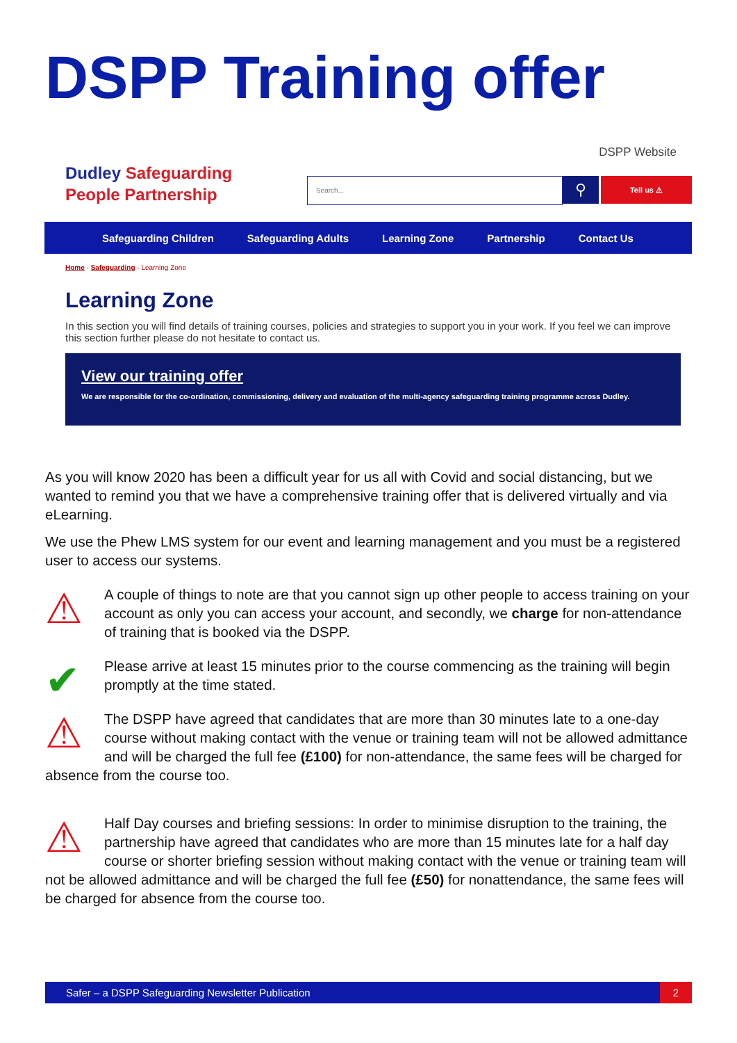DSPP Training offer
Dudley Safeguarding
People Partnership
DSPP Website
Search... ⚲ Tell us ⚠
Safeguarding Children Safeguarding Adults Learning Zone Partnership Contact Us
Home - Safeguarding - Learning Zone
Learning Zone
In this section you will find details of training courses, policies and strategies to support you in your work. If you feel we can improve this section further please do not hesitate to contact us.
View our training offer
We are responsible for the co-ordination, commissioning, delivery and evaluation of the multi-agency safeguarding training programme across Dudley.
As you will know 2020 has been a difficult year for us all with Covid and social distancing, but we wanted to remind you that we have a comprehensive training offer that is delivered virtually and via eLearning.
We use the Phew LMS system for our event and learning management and you must be a registered user to access our systems.
⚠
A couple of things to note are that you cannot sign up other people to access training on your account as only you can access your account, and secondly, we charge for non-attendance of training that is booked via the DSPP.
✔
Please arrive at least 15 minutes prior to the course commencing as the training will begin promptly at the time stated.
⚠
The DSPP have agreed that candidates that are more than 30 minutes late to a one-day course without making contact with the venue or training team will not be allowed admittance and will be charged the full fee (£100) for non-attendance, the same fees will be charged for absence from the course too.
⚠
Half Day courses and briefing sessions: In order to minimise disruption to the training, the partnership have agreed that candidates who are more than 15 minutes late for a half day course or shorter briefing session without making contact with the venue or training team will not be allowed admittance and will be charged the full fee (£50) for nonattendance, the same fees will be charged for absence from the course too.
Safer – a DSPP Safeguarding Newsletter Publication 2